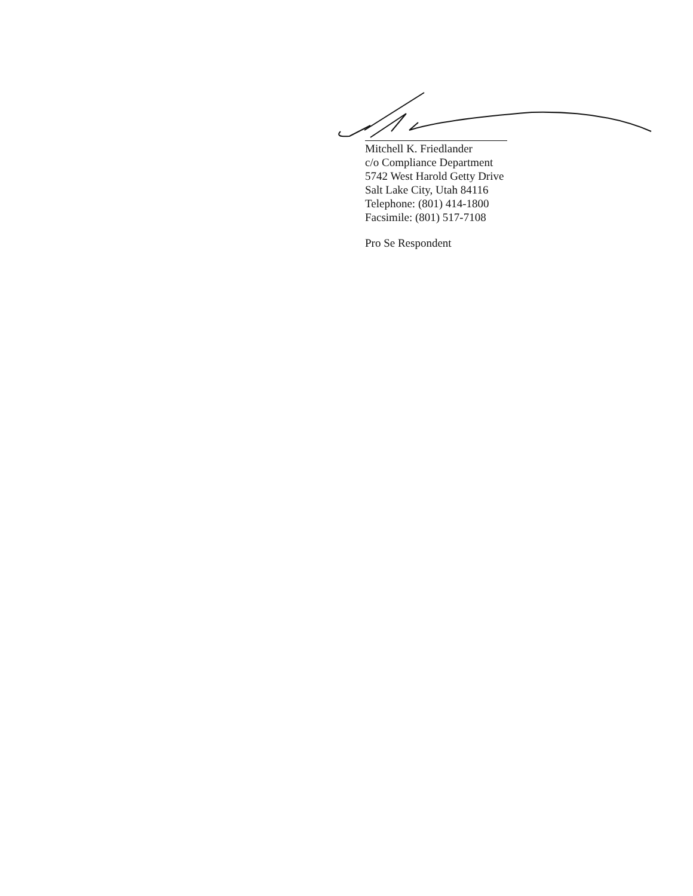Mitchell K. Friedlander
c/o Compliance Department
5742 West Harold Getty Drive
Salt Lake City, Utah 84116
Telephone: (801) 414-1800
Facsimile: (801) 517-7108
Pro Se Respondent